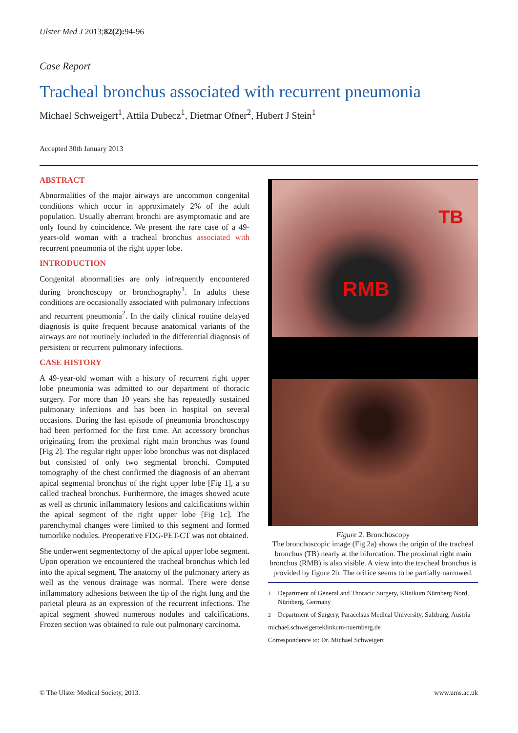Ulster Med J 2013;82(2): 94-96
Case Report
Tracheal bronchus associated with recurrent pneumonia
Michael Schweigert<sup>1</sup>, Attila Dubecz<sup>1</sup>, Dietmar Ofner<sup>2</sup>, Hubert J Stein<sup>1</sup>
Accepted 30th January 2013
ABSTRACT
Abnormalities of the major airways are uncommon congenital conditions which occur in approximately 2% of the adult population. Usually aberrant bronchi are asymptomatic and are only found by coincidence. We present the rare case of a 49-years-old woman with a tracheal bronchus associated with recurrent pneumonia of the right upper lobe.
INTRODUCTION
Congenital abnormalities are only infrequently encountered during bronchoscopy or bronchography<sup>1</sup>. In adults these conditions are occasionally associated with pulmonary infections and recurrent pneumonia<sup>2</sup>. In the daily clinical routine delayed diagnosis is quite frequent because anatomical variants of the airways are not routinely included in the differential diagnosis of persistent or recurrent pulmonary infections.
CASE HISTORY
A 49-year-old woman with a history of recurrent right upper lobe pneumonia was admitted to our department of thoracic surgery. For more than 10 years she has repeatedly sustained pulmonary infections and has been in hospital on several occasions. During the last episode of pneumonia bronchoscopy had been performed for the first time. An accessory bronchus originating from the proximal right main bronchus was found [Fig 2]. The regular right upper lobe bronchus was not displaced but consisted of only two segmental bronchi. Computed tomography of the chest confirmed the diagnosis of an aberrant apical segmental bronchus of the right upper lobe [Fig 1], a so called tracheal bronchus. Furthermore, the images showed acute as well as chronic inflammatory lesions and calcifications within the apical segment of the right upper lobe [Fig 1c]. The parenchymal changes were limited to this segment and formed tumorlike nodules. Preoperative FDG-PET-CT was not obtained.
She underwent segmentectomy of the apical upper lobe segment. Upon operation we encountered the tracheal bronchus which led into the apical segment. The anatomy of the pulmonary artery as well as the venous drainage was normal. There were dense inflammatory adhesions between the tip of the right lung and the parietal pleura as an expression of the recurrent infections. The apical segment showed numerous nodules and calcifications. Frozen section was obtained to rule out pulmonary carcinoma.
TB
RMB
Figure 2. Bronchoscopy
The bronchoscopic image (Fig 2a) shows the origin of the tracheal bronchus (TB) nearly at the bifurcation. The proximal right main bronchus (RMB) is also visible. A view into the tracheal bronchus is provided by figure 2b. The orifice seems to be partially narrowed.
<sup>1</sup> Department of General and Thoracic Surgery, Klinikum Nürnberg Nord, Nürnberg, Germany
<sup>2</sup> Department of Surgery, Paracelsus Medical University, Salzburg, Austria
michael.schweigerteklinkum-nuernberg.de
Correspondence to: Dr. Michael Schweigert
© The Ulster Medical Society, 2013. www.ums.ac.uk